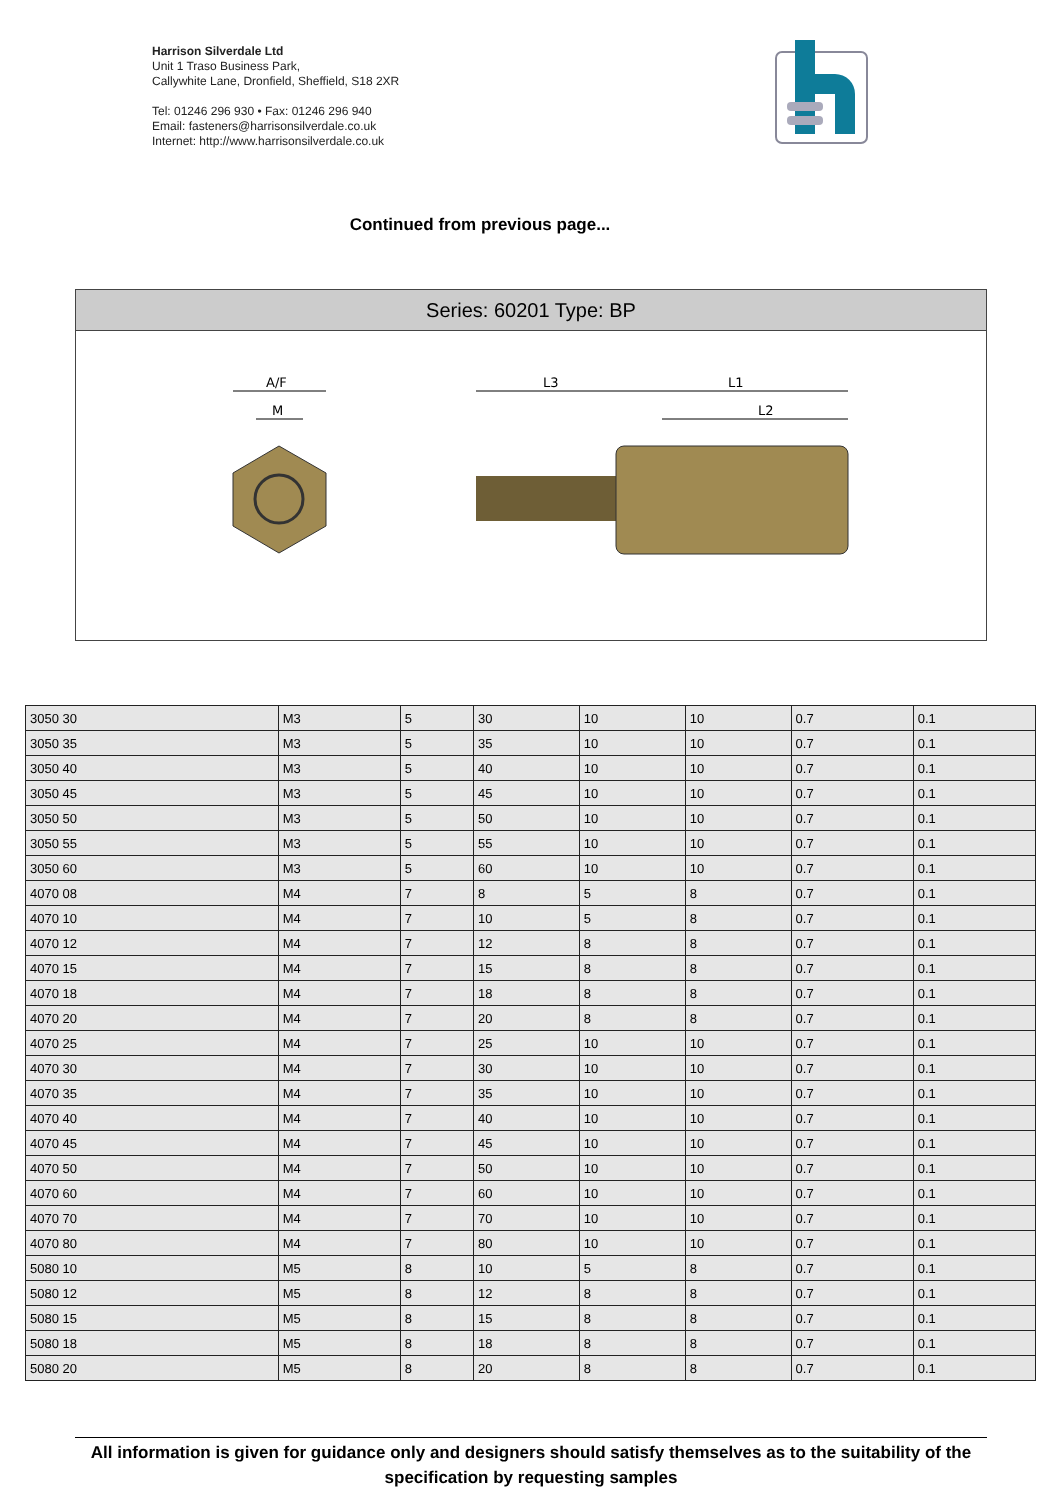Harrison Silverdale Ltd
Unit 1 Traso Business Park,
Callywhite Lane, Dronfield, Sheffield, S18 2XR
Tel: 01246 296 930 • Fax: 01246 296 940
Email: fasteners@harrisonsilverdale.co.uk
Internet: http://www.harrisonsilverdale.co.uk
Continued from previous page...
Series: 60201 Type: BP
A/F
M
L3
L1
L2
| 3050 30 | M3 | 5 | 30 | 10 | 10 | 0.7 | 0.1 |
| 3050 35 | M3 | 5 | 35 | 10 | 10 | 0.7 | 0.1 |
| 3050 40 | M3 | 5 | 40 | 10 | 10 | 0.7 | 0.1 |
| 3050 45 | M3 | 5 | 45 | 10 | 10 | 0.7 | 0.1 |
| 3050 50 | M3 | 5 | 50 | 10 | 10 | 0.7 | 0.1 |
| 3050 55 | M3 | 5 | 55 | 10 | 10 | 0.7 | 0.1 |
| 3050 60 | M3 | 5 | 60 | 10 | 10 | 0.7 | 0.1 |
| 4070 08 | M4 | 7 | 8 | 5 | 8 | 0.7 | 0.1 |
| 4070 10 | M4 | 7 | 10 | 5 | 8 | 0.7 | 0.1 |
| 4070 12 | M4 | 7 | 12 | 8 | 8 | 0.7 | 0.1 |
| 4070 15 | M4 | 7 | 15 | 8 | 8 | 0.7 | 0.1 |
| 4070 18 | M4 | 7 | 18 | 8 | 8 | 0.7 | 0.1 |
| 4070 20 | M4 | 7 | 20 | 8 | 8 | 0.7 | 0.1 |
| 4070 25 | M4 | 7 | 25 | 10 | 10 | 0.7 | 0.1 |
| 4070 30 | M4 | 7 | 30 | 10 | 10 | 0.7 | 0.1 |
| 4070 35 | M4 | 7 | 35 | 10 | 10 | 0.7 | 0.1 |
| 4070 40 | M4 | 7 | 40 | 10 | 10 | 0.7 | 0.1 |
| 4070 45 | M4 | 7 | 45 | 10 | 10 | 0.7 | 0.1 |
| 4070 50 | M4 | 7 | 50 | 10 | 10 | 0.7 | 0.1 |
| 4070 60 | M4 | 7 | 60 | 10 | 10 | 0.7 | 0.1 |
| 4070 70 | M4 | 7 | 70 | 10 | 10 | 0.7 | 0.1 |
| 4070 80 | M4 | 7 | 80 | 10 | 10 | 0.7 | 0.1 |
| 5080 10 | M5 | 8 | 10 | 5 | 8 | 0.7 | 0.1 |
| 5080 12 | M5 | 8 | 12 | 8 | 8 | 0.7 | 0.1 |
| 5080 15 | M5 | 8 | 15 | 8 | 8 | 0.7 | 0.1 |
| 5080 18 | M5 | 8 | 18 | 8 | 8 | 0.7 | 0.1 |
| 5080 20 | M5 | 8 | 20 | 8 | 8 | 0.7 | 0.1 |
All information is given for guidance only and designers should satisfy themselves as to the suitability of the specification by requesting samples